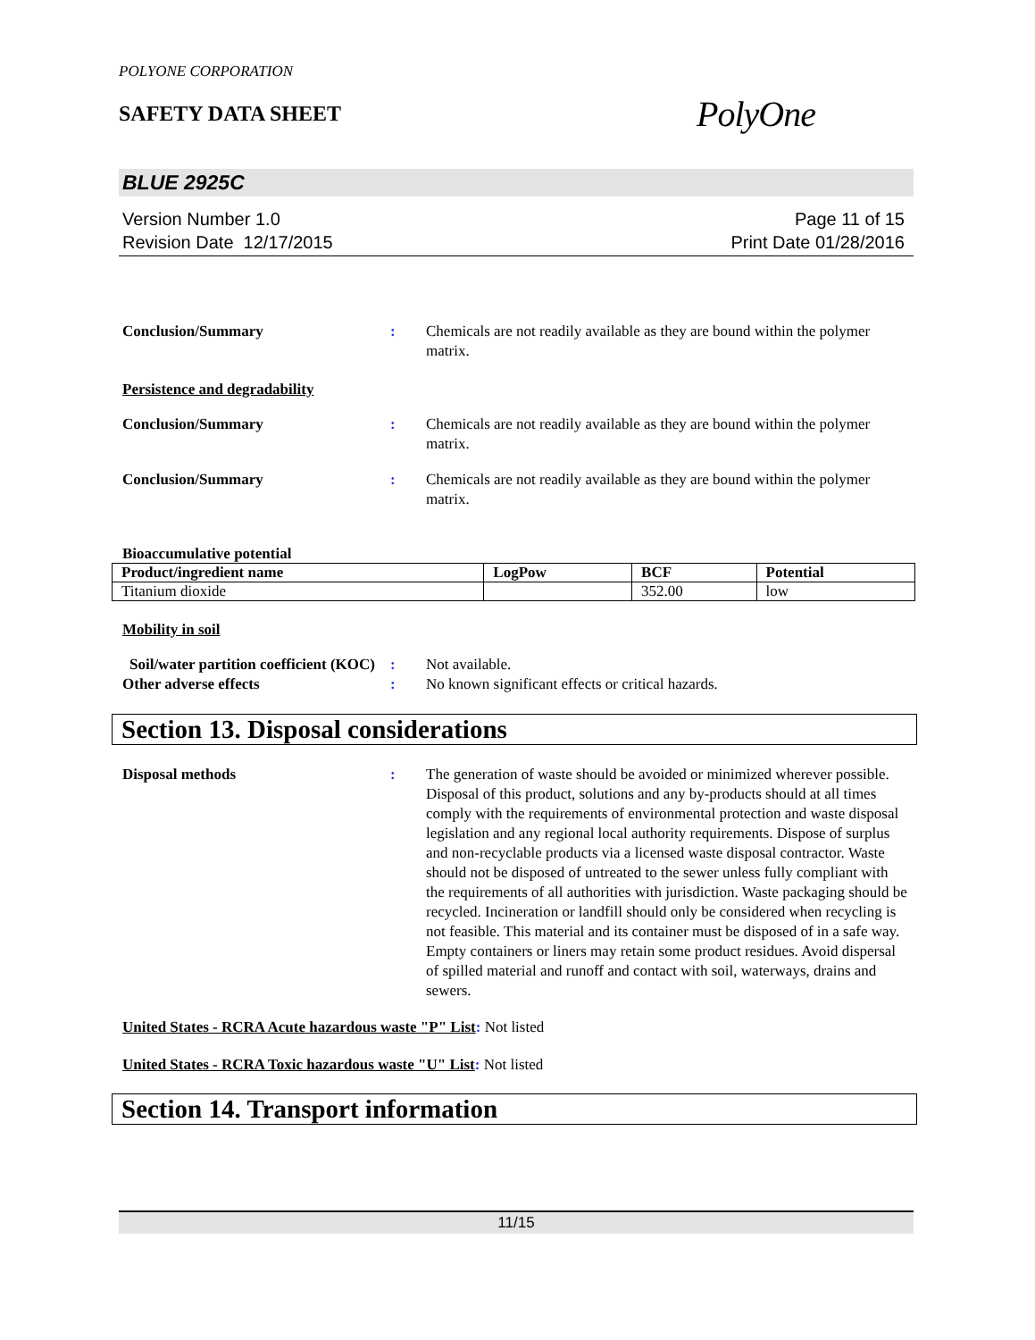POLYONE CORPORATION
SAFETY DATA SHEET
PolyOne
BLUE 2925C
Version Number 1.0
Revision Date 12/17/2015
Page 11 of 15
Print Date 01/28/2016
Conclusion/Summary : Chemicals are not readily available as they are bound within the polymer matrix.
Persistence and degradability
Conclusion/Summary : Chemicals are not readily available as they are bound within the polymer matrix.
Conclusion/Summary : Chemicals are not readily available as they are bound within the polymer matrix.
Bioaccumulative potential
| Product/ingredient name | LogPow | BCF | Potential |
| --- | --- | --- | --- |
| Titanium dioxide | | 352.00 | low |
Mobility in soil
Soil/water partition coefficient (KOC)
: Not available.
Other adverse effects : No known significant effects or critical hazards.
Section 13. Disposal considerations
Disposal methods : The generation of waste should be avoided or minimized wherever possible. Disposal of this product, solutions and any by-products should at all times comply with the requirements of environmental protection and waste disposal legislation and any regional local authority requirements. Dispose of surplus and non-recyclable products via a licensed waste disposal contractor. Waste should not be disposed of untreated to the sewer unless fully compliant with the requirements of all authorities with jurisdiction. Waste packaging should be recycled. Incineration or landfill should only be considered when recycling is not feasible. This material and its container must be disposed of in a safe way. Empty containers or liners may retain some product residues. Avoid dispersal of spilled material and runoff and contact with soil, waterways, drains and sewers.
United States - RCRA Acute hazardous waste "P" List: Not listed
United States - RCRA Toxic hazardous waste "U" List: Not listed
Section 14. Transport information
11/15